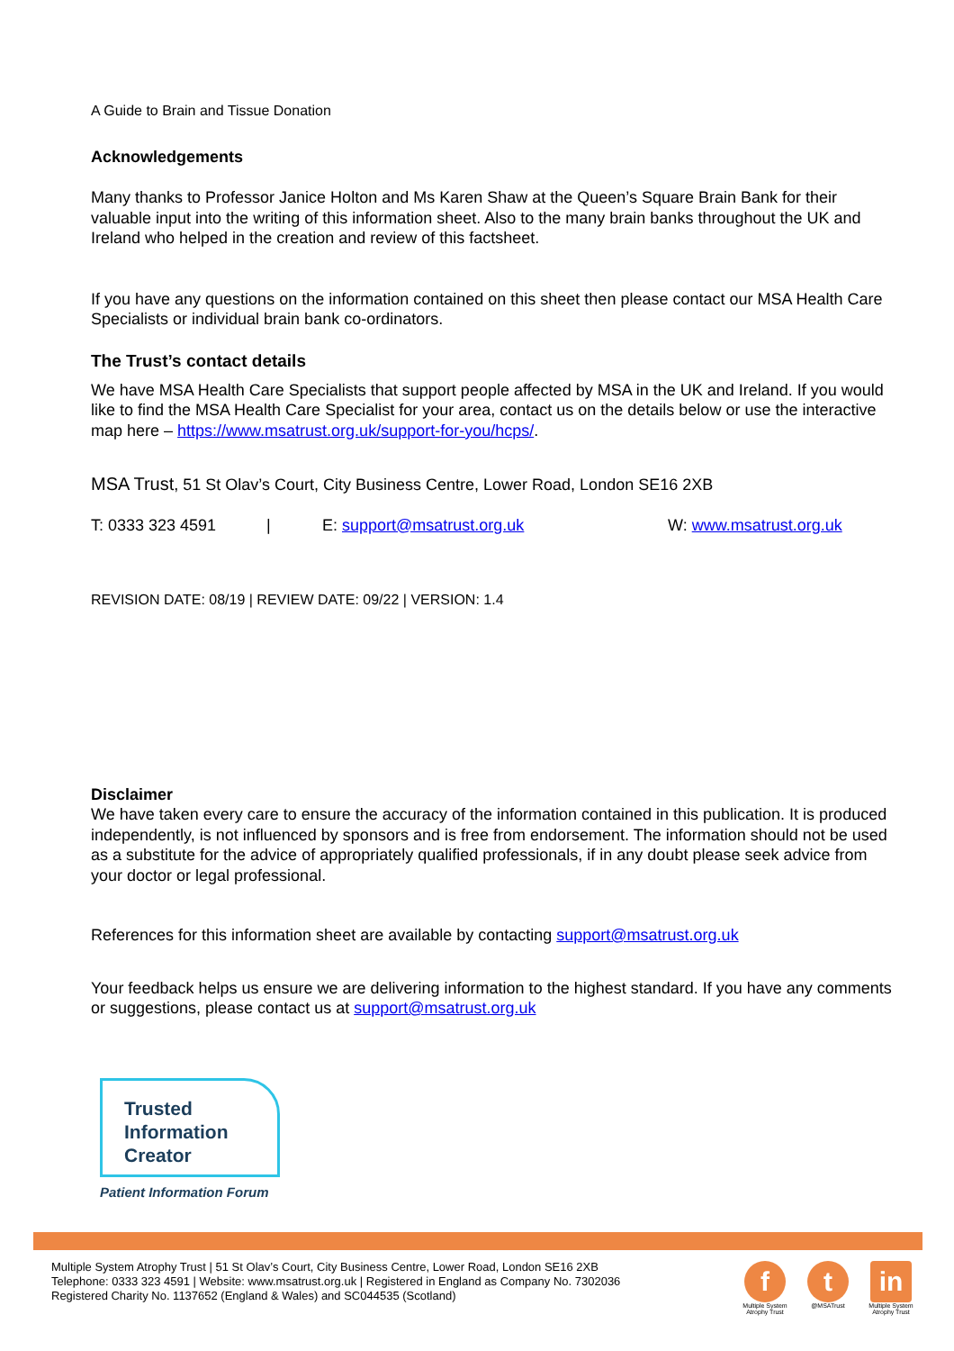A Guide to Brain and Tissue Donation
Acknowledgements
Many thanks to Professor Janice Holton and Ms Karen Shaw at the Queen’s Square Brain Bank for their valuable input into the writing of this information sheet. Also to the many brain banks throughout the UK and Ireland who helped in the creation and review of this factsheet.
If you have any questions on the information contained on this sheet then please contact our MSA Health Care Specialists or individual brain bank co-ordinators.
The Trust’s contact details
We have MSA Health Care Specialists that support people affected by MSA in the UK and Ireland. If you would like to find the MSA Health Care Specialist for your area, contact us on the details below or use the interactive map here – https://www.msatrust.org.uk/support-for-you/hcps/.
MSA Trust, 51 St Olav’s Court, City Business Centre, Lower Road, London SE16 2XB
T: 0333 323 4591 | E: support@msatrust.org.uk W: www.msatrust.org.uk
REVISION DATE: 08/19 | REVIEW DATE: 09/22 | VERSION: 1.4
Disclaimer
We have taken every care to ensure the accuracy of the information contained in this publication. It is produced independently, is not influenced by sponsors and is free from endorsement. The information should not be used as a substitute for the advice of appropriately qualified professionals, if in any doubt please seek advice from your doctor or legal professional.
References for this information sheet are available by contacting support@msatrust.org.uk
Your feedback helps us ensure we are delivering information to the highest standard. If you have any comments or suggestions, please contact us at support@msatrust.org.uk
Trusted
Information
Creator
Patient Information Forum
Multiple System Atrophy Trust | 51 St Olav’s Court, City Business Centre, Lower Road, London SE16 2XB
Telephone: 0333 323 4591 | Website: www.msatrust.org.uk | Registered in England as Company No. 7302036
Registered Charity No. 1137652 (England & Wales) and SC044535 (Scotland)
f
Multiple System Atrophy Trust
t
@MSATrust
in
Multiple System Atrophy Trust